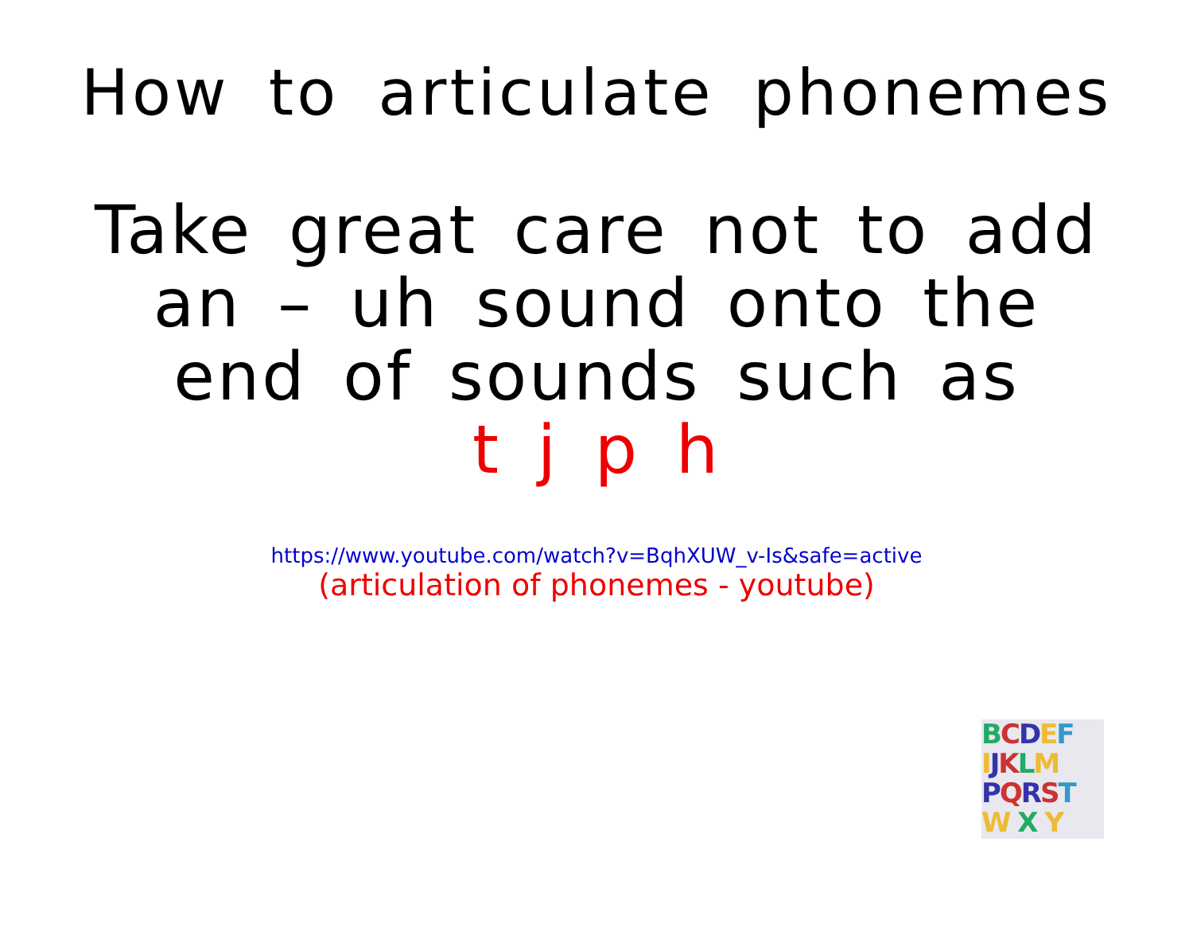How to articulate phonemes
Take great care not to add
an – uh sound onto the
end of sounds such as
t j p h
https://www.youtube.com/watch?v=BqhXUW_v-Is&safe=active
(articulation of phonemes - youtube)
BCDEF
IJKLM
PQRST
W X Y